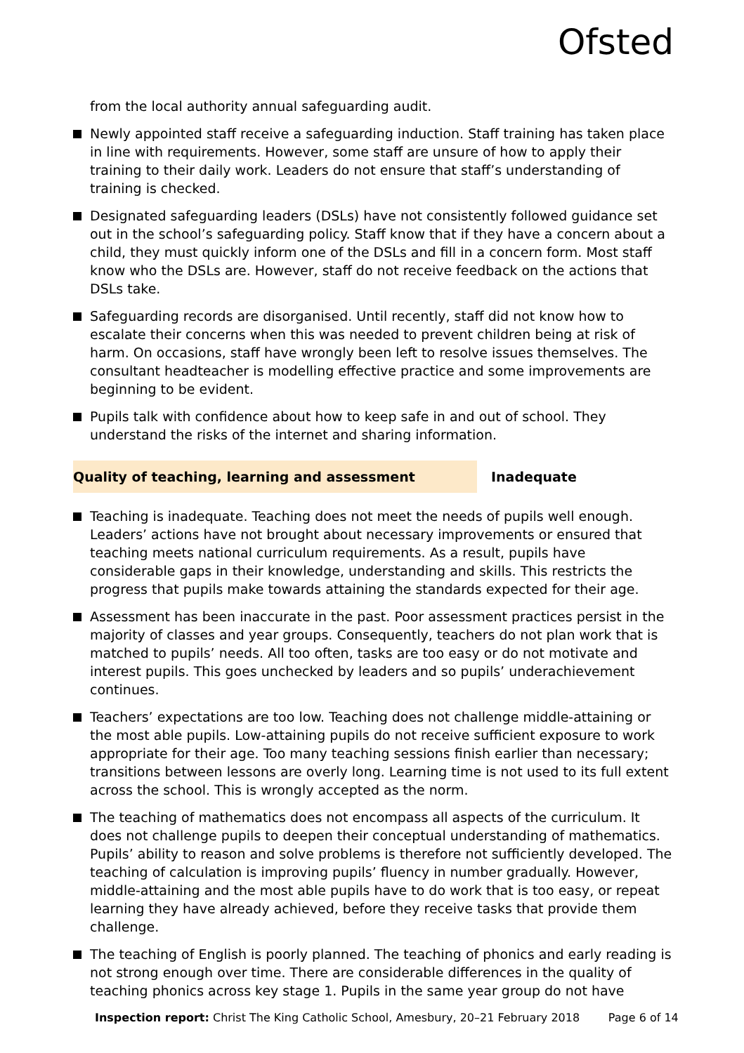Ofsted
from the local authority annual safeguarding audit.
Newly appointed staff receive a safeguarding induction. Staff training has taken place in line with requirements. However, some staff are unsure of how to apply their training to their daily work. Leaders do not ensure that staff’s understanding of training is checked.
Designated safeguarding leaders (DSLs) have not consistently followed guidance set out in the school’s safeguarding policy. Staff know that if they have a concern about a child, they must quickly inform one of the DSLs and fill in a concern form. Most staff know who the DSLs are. However, staff do not receive feedback on the actions that DSLs take.
Safeguarding records are disorganised. Until recently, staff did not know how to escalate their concerns when this was needed to prevent children being at risk of harm. On occasions, staff have wrongly been left to resolve issues themselves. The consultant headteacher is modelling effective practice and some improvements are beginning to be evident.
Pupils talk with confidence about how to keep safe in and out of school. They understand the risks of the internet and sharing information.
Quality of teaching, learning and assessment Inadequate
Teaching is inadequate. Teaching does not meet the needs of pupils well enough. Leaders’ actions have not brought about necessary improvements or ensured that teaching meets national curriculum requirements. As a result, pupils have considerable gaps in their knowledge, understanding and skills. This restricts the progress that pupils make towards attaining the standards expected for their age.
Assessment has been inaccurate in the past. Poor assessment practices persist in the majority of classes and year groups. Consequently, teachers do not plan work that is matched to pupils’ needs. All too often, tasks are too easy or do not motivate and interest pupils. This goes unchecked by leaders and so pupils’ underachievement continues.
Teachers’ expectations are too low. Teaching does not challenge middle-attaining or the most able pupils. Low-attaining pupils do not receive sufficient exposure to work appropriate for their age. Too many teaching sessions finish earlier than necessary; transitions between lessons are overly long. Learning time is not used to its full extent across the school. This is wrongly accepted as the norm.
The teaching of mathematics does not encompass all aspects of the curriculum. It does not challenge pupils to deepen their conceptual understanding of mathematics. Pupils’ ability to reason and solve problems is therefore not sufficiently developed. The teaching of calculation is improving pupils’ fluency in number gradually. However, middle-attaining and the most able pupils have to do work that is too easy, or repeat learning they have already achieved, before they receive tasks that provide them challenge.
The teaching of English is poorly planned. The teaching of phonics and early reading is not strong enough over time. There are considerable differences in the quality of teaching phonics across key stage 1. Pupils in the same year group do not have
Inspection report: Christ The King Catholic School, Amesbury, 20–21 February 2018 Page 6 of 14